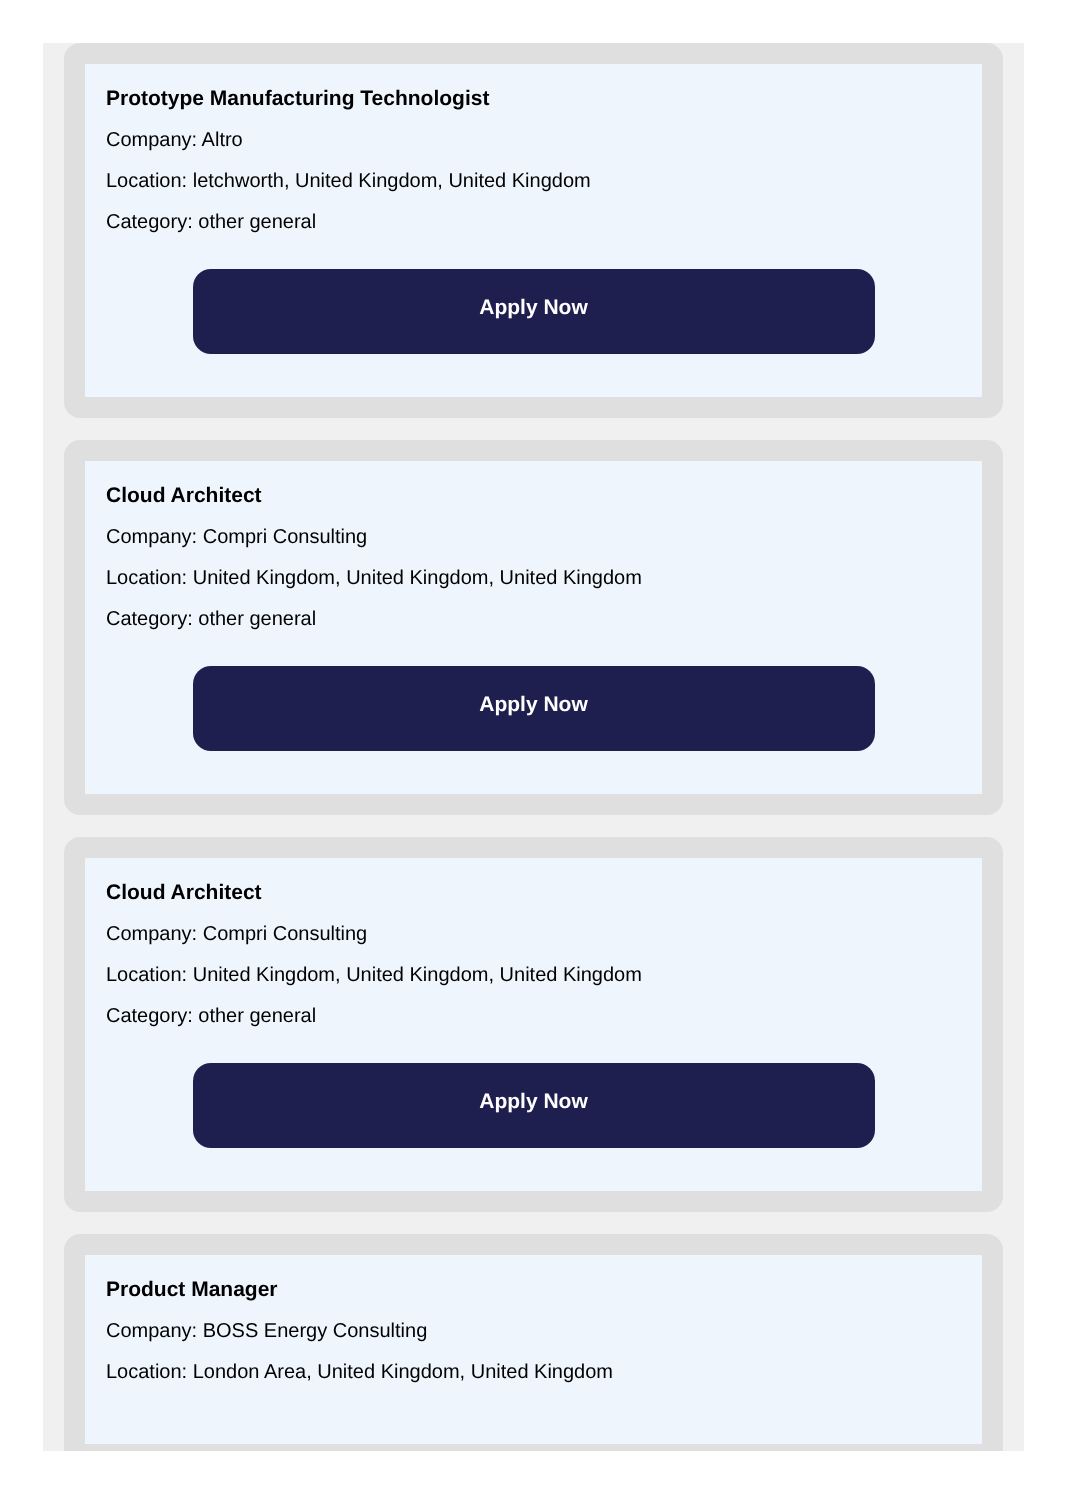Prototype Manufacturing Technologist
Company: Altro
Location: letchworth, United Kingdom, United Kingdom
Category: other general
Apply Now
Cloud Architect
Company: Compri Consulting
Location: United Kingdom, United Kingdom, United Kingdom
Category: other general
Apply Now
Cloud Architect
Company: Compri Consulting
Location: United Kingdom, United Kingdom, United Kingdom
Category: other general
Apply Now
Product Manager
Company: BOSS Energy Consulting
Location: London Area, United Kingdom, United Kingdom